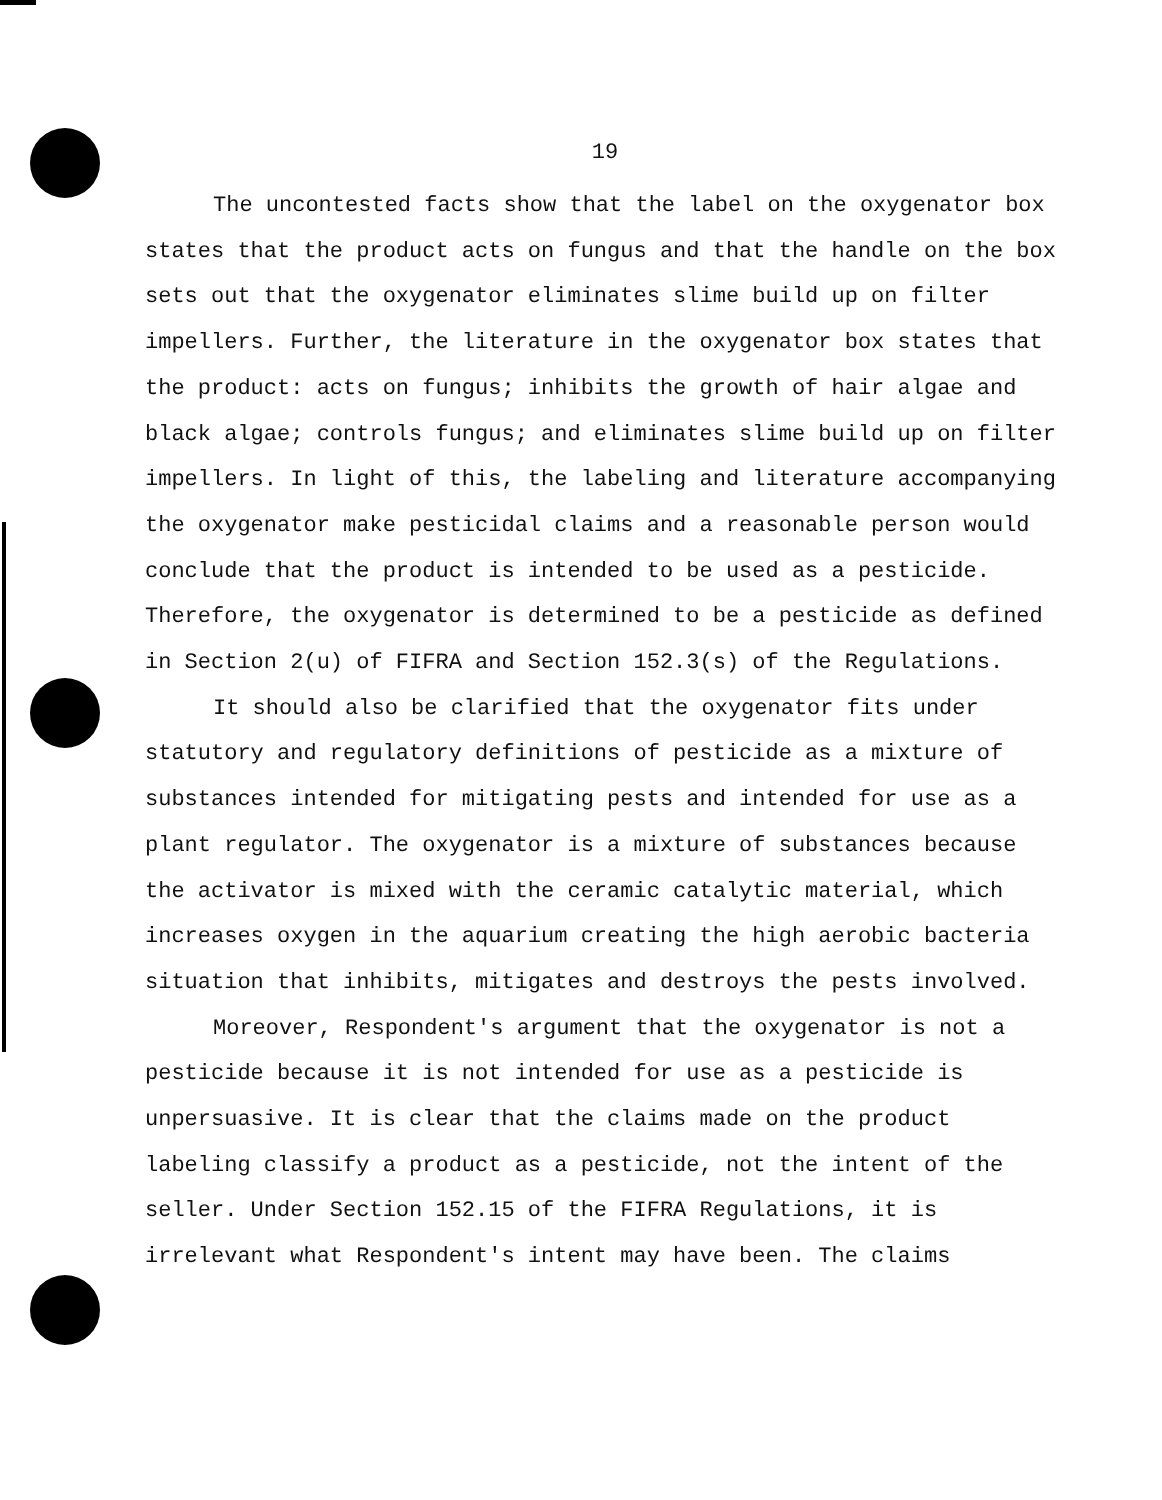19
The uncontested facts show that the label on the oxygenator box states that the product acts on fungus and that the handle on the box sets out that the oxygenator eliminates slime build up on filter impellers. Further, the literature in the oxygenator box states that the product: acts on fungus; inhibits the growth of hair algae and black algae; controls fungus; and eliminates slime build up on filter impellers. In light of this, the labeling and literature accompanying the oxygenator make pesticidal claims and a reasonable person would conclude that the product is intended to be used as a pesticide. Therefore, the oxygenator is determined to be a pesticide as defined in Section 2(u) of FIFRA and Section 152.3(s) of the Regulations.
It should also be clarified that the oxygenator fits under statutory and regulatory definitions of pesticide as a mixture of substances intended for mitigating pests and intended for use as a plant regulator. The oxygenator is a mixture of substances because the activator is mixed with the ceramic catalytic material, which increases oxygen in the aquarium creating the high aerobic bacteria situation that inhibits, mitigates and destroys the pests involved.
Moreover, Respondent's argument that the oxygenator is not a pesticide because it is not intended for use as a pesticide is unpersuasive. It is clear that the claims made on the product labeling classify a product as a pesticide, not the intent of the seller. Under Section 152.15 of the FIFRA Regulations, it is irrelevant what Respondent's intent may have been. The claims